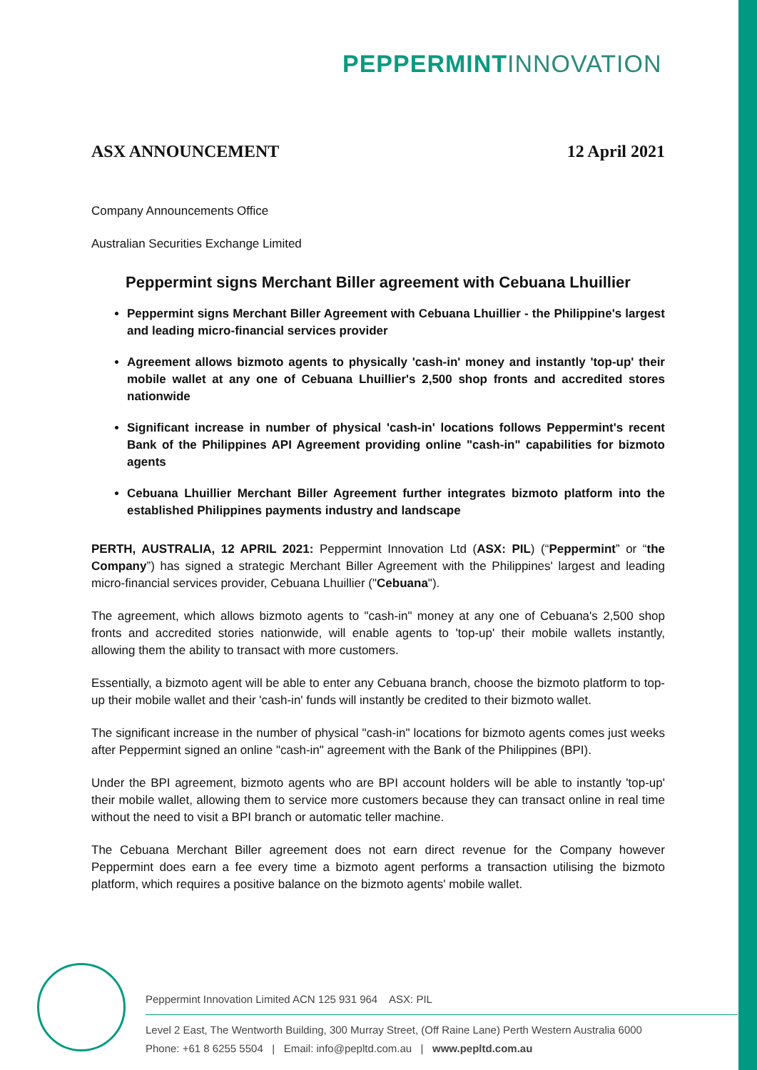PEPPERMINT INNOVATION
ASX ANNOUNCEMENT 12 April 2021
Company Announcements Office
Australian Securities Exchange Limited
Peppermint signs Merchant Biller agreement with Cebuana Lhuillier
Peppermint signs Merchant Biller Agreement with Cebuana Lhuillier - the Philippine's largest and leading micro-financial services provider
Agreement allows bizmoto agents to physically 'cash-in' money and instantly 'top-up' their mobile wallet at any one of Cebuana Lhuillier's 2,500 shop fronts and accredited stores nationwide
Significant increase in number of physical 'cash-in' locations follows Peppermint's recent Bank of the Philippines API Agreement providing online "cash-in" capabilities for bizmoto agents
Cebuana Lhuillier Merchant Biller Agreement further integrates bizmoto platform into the established Philippines payments industry and landscape
PERTH, AUSTRALIA, 12 APRIL 2021: Peppermint Innovation Ltd (ASX: PIL) (“Peppermint” or “the Company”) has signed a strategic Merchant Biller Agreement with the Philippines' largest and leading micro-financial services provider, Cebuana Lhuillier ("Cebuana").
The agreement, which allows bizmoto agents to "cash-in" money at any one of Cebuana's 2,500 shop fronts and accredited stories nationwide, will enable agents to 'top-up' their mobile wallets instantly, allowing them the ability to transact with more customers.
Essentially, a bizmoto agent will be able to enter any Cebuana branch, choose the bizmoto platform to top-up their mobile wallet and their 'cash-in' funds will instantly be credited to their bizmoto wallet.
The significant increase in the number of physical "cash-in" locations for bizmoto agents comes just weeks after Peppermint signed an online "cash-in" agreement with the Bank of the Philippines (BPI).
Under the BPI agreement, bizmoto agents who are BPI account holders will be able to instantly 'top-up' their mobile wallet, allowing them to service more customers because they can transact online in real time without the need to visit a BPI branch or automatic teller machine.
The Cebuana Merchant Biller agreement does not earn direct revenue for the Company however Peppermint does earn a fee every time a bizmoto agent performs a transaction utilising the bizmoto platform, which requires a positive balance on the bizmoto agents' mobile wallet.
Peppermint Innovation Limited ACN 125 931 964 ASX: PIL
Level 2 East, The Wentworth Building, 300 Murray Street, (Off Raine Lane) Perth Western Australia 6000
Phone: +61 8 6255 5504 | Email: info@pepltd.com.au | www.pepltd.com.au